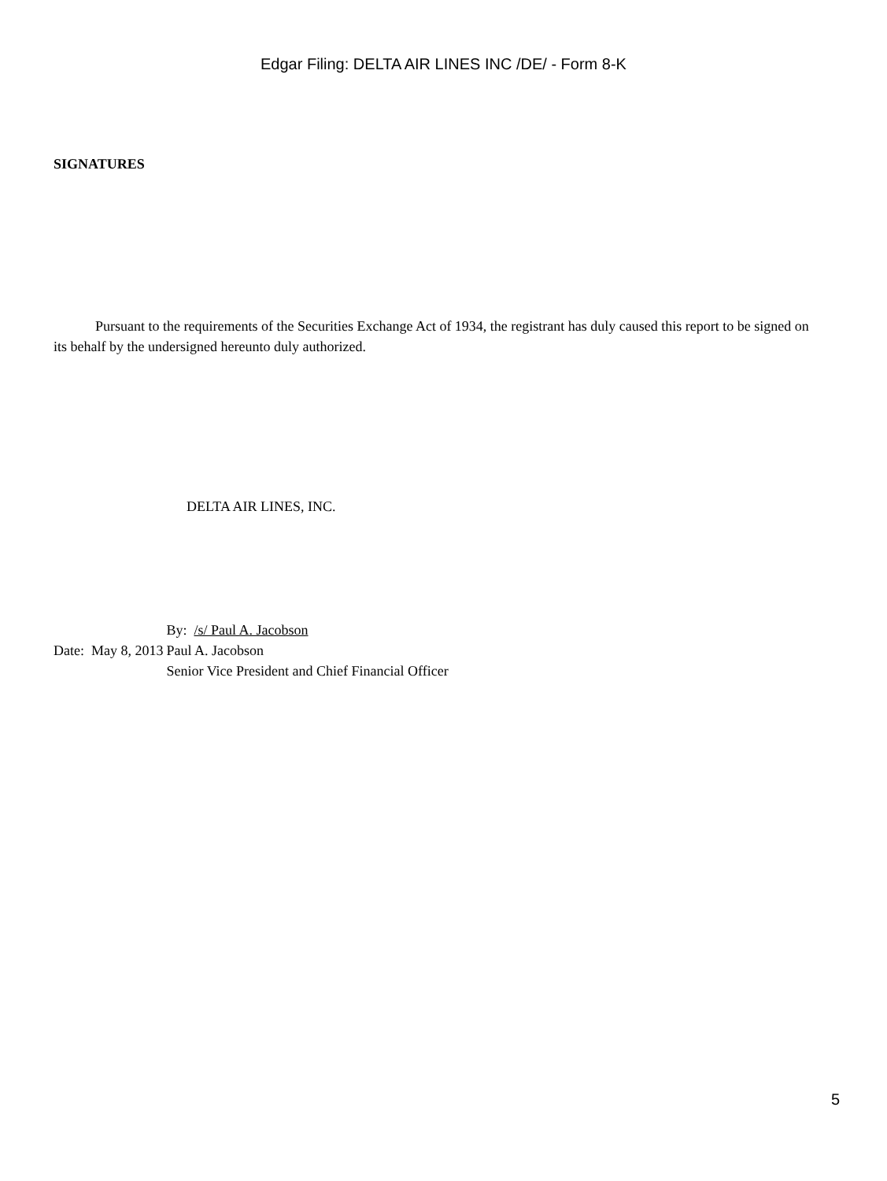Edgar Filing: DELTA AIR LINES INC /DE/ - Form 8-K
SIGNATURES
Pursuant to the requirements of the Securities Exchange Act of 1934, the registrant has duly caused this report to be signed on its behalf by the undersigned hereunto duly authorized.
DELTA AIR LINES, INC.
| Date: May 8, 2013 | By: /s/ Paul A. Jacobson Paul A. Jacobson Senior Vice President and Chief Financial Officer |
5